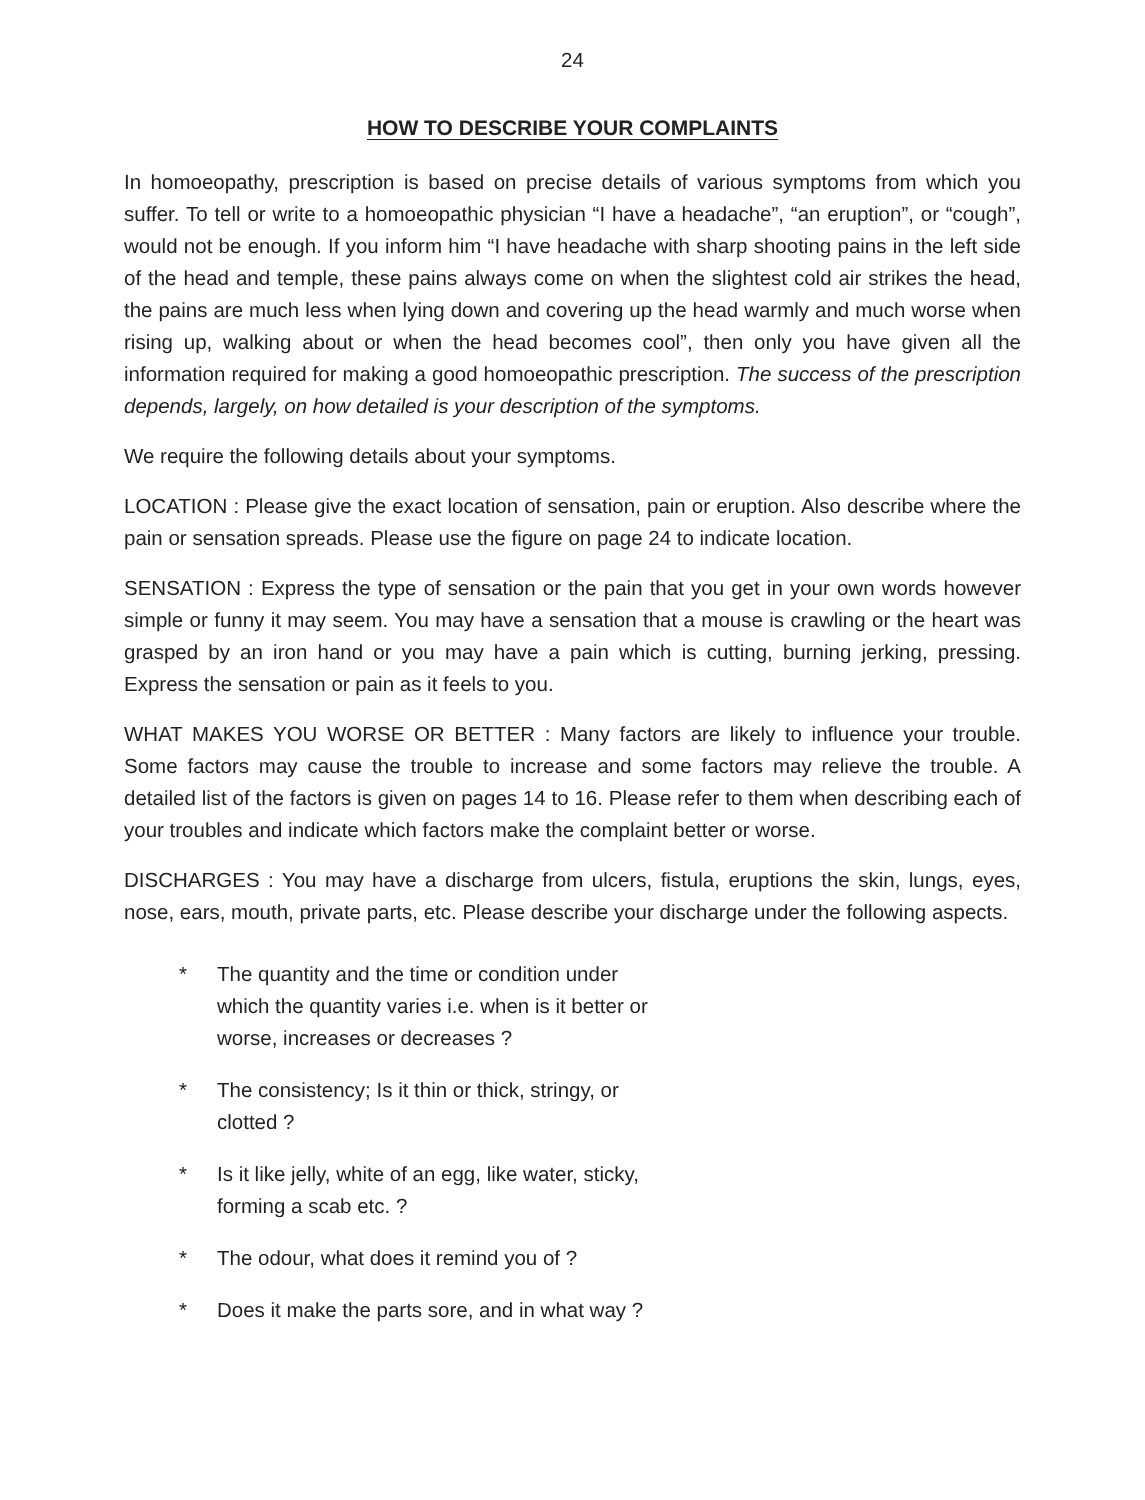24
HOW TO DESCRIBE YOUR COMPLAINTS
In homoeopathy, prescription is based on precise details of various symptoms from which you suffer. To tell or write to a homoeopathic physician “I have a headache”, “an eruption”, or “cough”, would not be enough. If you inform him “I have headache with sharp shooting pains in the left side of the head and temple, these pains always come on when the slightest cold air strikes the head, the pains are much less when lying down and covering up the head warmly and much worse when rising up, walking about or when the head becomes cool”, then only you have given all the information required for making a good homoeopathic prescription. The success of the prescription depends, largely, on how detailed is your description of the symptoms.
We require the following details about your symptoms.
LOCATION : Please give the exact location of sensation, pain or eruption. Also describe where the pain or sensation spreads. Please use the figure on page 24 to indicate location.
SENSATION : Express the type of sensation or the pain that you get in your own words however simple or funny it may seem. You may have a sensation that a mouse is crawling or the heart was grasped by an iron hand or you may have a pain which is cutting, burning jerking, pressing. Express the sensation or pain as it feels to you.
WHAT MAKES YOU WORSE OR BETTER : Many factors are likely to influence your trouble. Some factors may cause the trouble to increase and some factors may relieve the trouble. A detailed list of the factors is given on pages 14 to 16. Please refer to them when describing each of your troubles and indicate which factors make the complaint better or worse.
DISCHARGES : You may have a discharge from ulcers, fistula, eruptions the skin, lungs, eyes, nose, ears, mouth, private parts, etc. Please describe your discharge under the following aspects.
* The quantity and the time or condition under which the quantity varies i.e. when is it better or worse, increases or decreases ?
* The consistency; Is it thin or thick, stringy, or clotted ?
* Is it like jelly, white of an egg, like water, sticky, forming a scab etc. ?
* The odour, what does it remind you of ?
* Does it make the parts sore, and in what way ?